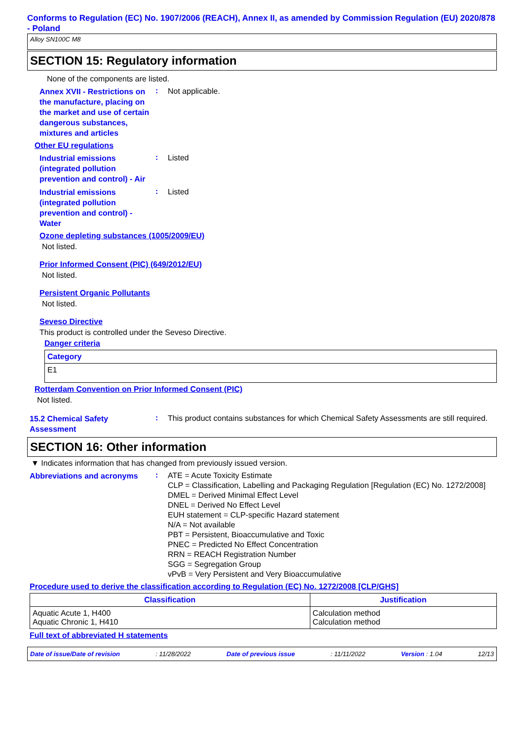Conforms to Regulation (EC) No. 1907/2006 (REACH), Annex II, as amended by Commission Regulation (EU) 2020/878 - Poland
Alloy SN100C M8
SECTION 15: Regulatory information
None of the components are listed.
Annex XVII - Restrictions on the manufacture, placing on the market and use of certain dangerous substances, mixtures and articles
:
Not applicable.
Other EU regulations
Industrial emissions (integrated pollution prevention and control) - Air
:
Listed
Industrial emissions (integrated pollution prevention and control) - Water
:
Listed
Ozone depleting substances (1005/2009/EU)
Not listed.
Prior Informed Consent (PIC) (649/2012/EU)
Not listed.
Persistent Organic Pollutants
Not listed.
Seveso Directive
This product is controlled under the Seveso Directive.
Danger criteria
| Category |
| --- |
| E1 |
Rotterdam Convention on Prior Informed Consent (PIC)
Not listed.
15.2 Chemical Safety Assessment
:
This product contains substances for which Chemical Safety Assessments are still required.
SECTION 16: Other information
▼ Indicates information that has changed from previously issued version.
Abbreviations and acronyms
:
ATE = Acute Toxicity Estimate
CLP = Classification, Labelling and Packaging Regulation [Regulation (EC) No. 1272/2008]
DMEL = Derived Minimal Effect Level
DNEL = Derived No Effect Level
EUH statement = CLP-specific Hazard statement
N/A = Not available
PBT = Persistent, Bioaccumulative and Toxic
PNEC = Predicted No Effect Concentration
RRN = REACH Registration Number
SGG = Segregation Group
vPvB = Very Persistent and Very Bioaccumulative
Procedure used to derive the classification according to Regulation (EC) No. 1272/2008 [CLP/GHS]
| Classification | Justification |
| --- | --- |
| Aquatic Acute 1, H400 Aquatic Chronic 1, H410 | Calculation method Calculation method |
Full text of abbreviated H statements
Date of issue/Date of revision: 11/28/2022 Date of previous issue: 11/11/2022 Version : 1.04 12/13